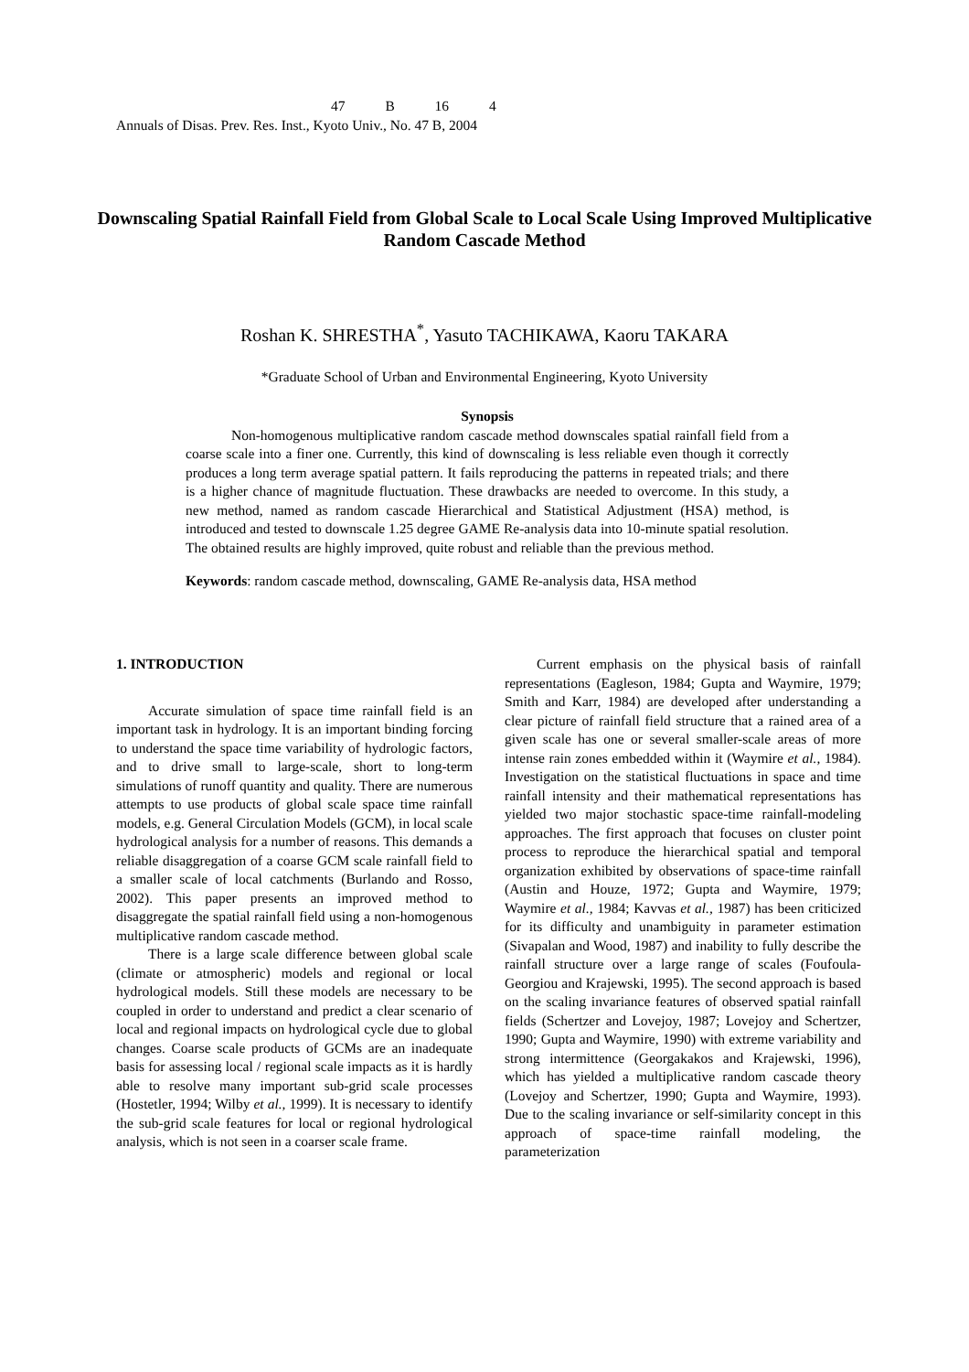47 B 16 4
Annuals of Disas. Prev. Res. Inst., Kyoto Univ., No. 47 B, 2004
Downscaling Spatial Rainfall Field from Global Scale to Local Scale Using Improved Multiplicative Random Cascade Method
Roshan K. SHRESTHA<sup>*</sup>, Yasuto TACHIKAWA, Kaoru TAKARA
*Graduate School of Urban and Environmental Engineering, Kyoto University
Synopsis
Non-homogenous multiplicative random cascade method downscales spatial rainfall field from a coarse scale into a finer one. Currently, this kind of downscaling is less reliable even though it correctly produces a long term average spatial pattern. It fails reproducing the patterns in repeated trials; and there is a higher chance of magnitude fluctuation. These drawbacks are needed to overcome. In this study, a new method, named as random cascade Hierarchical and Statistical Adjustment (HSA) method, is introduced and tested to downscale 1.25 degree GAME Re-analysis data into 10-minute spatial resolution. The obtained results are highly improved, quite robust and reliable than the previous method.
Keywords: random cascade method, downscaling, GAME Re-analysis data, HSA method
1. INTRODUCTION
Accurate simulation of space time rainfall field is an important task in hydrology. It is an important binding forcing to understand the space time variability of hydrologic factors, and to drive small to large-scale, short to long-term simulations of runoff quantity and quality. There are numerous attempts to use products of global scale space time rainfall models, e.g. General Circulation Models (GCM), in local scale hydrological analysis for a number of reasons. This demands a reliable disaggregation of a coarse GCM scale rainfall field to a smaller scale of local catchments (Burlando and Rosso, 2002). This paper presents an improved method to disaggregate the spatial rainfall field using a non-homogenous multiplicative random cascade method.
There is a large scale difference between global scale (climate or atmospheric) models and regional or local hydrological models. Still these models are necessary to be coupled in order to understand and predict a clear scenario of local and regional impacts on hydrological cycle due to global changes. Coarse scale products of GCMs are an inadequate basis for assessing local / regional scale impacts as it is hardly able to resolve many important sub-grid scale processes (Hostetler, 1994; Wilby et al., 1999). It is necessary to identify the sub-grid scale features for local or regional hydrological analysis, which is not seen in a coarser scale frame.
Current emphasis on the physical basis of rainfall representations (Eagleson, 1984; Gupta and Waymire, 1979; Smith and Karr, 1984) are developed after understanding a clear picture of rainfall field structure that a rained area of a given scale has one or several smaller-scale areas of more intense rain zones embedded within it (Waymire et al., 1984). Investigation on the statistical fluctuations in space and time rainfall intensity and their mathematical representations has yielded two major stochastic space-time rainfall-modeling approaches. The first approach that focuses on cluster point process to reproduce the hierarchical spatial and temporal organization exhibited by observations of space-time rainfall (Austin and Houze, 1972; Gupta and Waymire, 1979; Waymire et al., 1984; Kavvas et al., 1987) has been criticized for its difficulty and unambiguity in parameter estimation (Sivapalan and Wood, 1987) and inability to fully describe the rainfall structure over a large range of scales (Foufoula-Georgiou and Krajewski, 1995). The second approach is based on the scaling invariance features of observed spatial rainfall fields (Schertzer and Lovejoy, 1987; Lovejoy and Schertzer, 1990; Gupta and Waymire, 1990) with extreme variability and strong intermittence (Georgakakos and Krajewski, 1996), which has yielded a multiplicative random cascade theory (Lovejoy and Schertzer, 1990; Gupta and Waymire, 1993). Due to the scaling invariance or self-similarity concept in this approach of space-time rainfall modeling, the parameterization